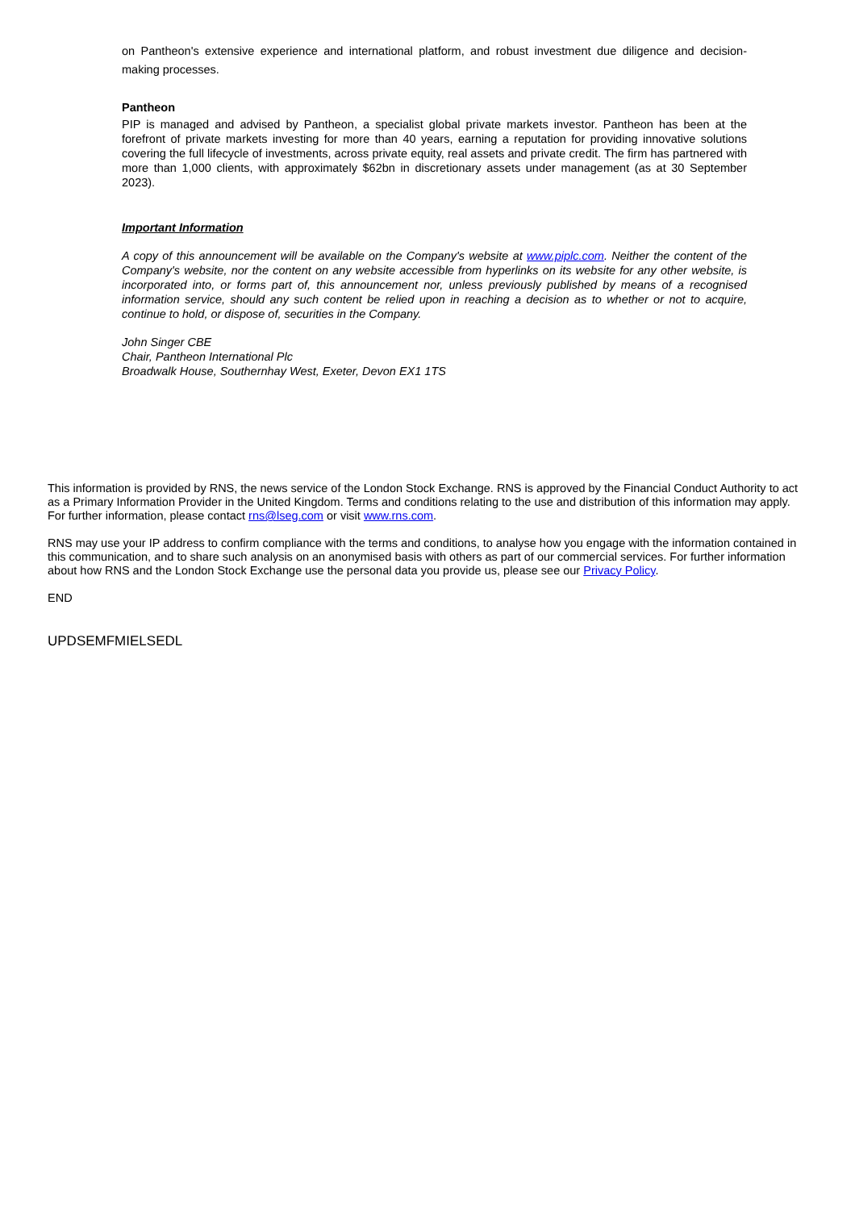on Pantheon's extensive experience and international platform, and robust investment due diligence and decision-making processes.
Pantheon
PIP is managed and advised by Pantheon, a specialist global private markets investor. Pantheon has been at the forefront of private markets investing for more than 40 years, earning a reputation for providing innovative solutions covering the full lifecycle of investments, across private equity, real assets and private credit. The firm has partnered with more than 1,000 clients, with approximately $62bn in discretionary assets under management (as at 30 September 2023).
Important Information
A copy of this announcement will be available on the Company's website at www.piplc.com. Neither the content of the Company's website, nor the content on any website accessible from hyperlinks on its website for any other website, is incorporated into, or forms part of, this announcement nor, unless previously published by means of a recognised information service, should any such content be relied upon in reaching a decision as to whether or not to acquire, continue to hold, or dispose of, securities in the Company.
John Singer CBE
Chair, Pantheon International Plc
Broadwalk House, Southernhay West, Exeter, Devon EX1 1TS
This information is provided by RNS, the news service of the London Stock Exchange. RNS is approved by the Financial Conduct Authority to act as a Primary Information Provider in the United Kingdom. Terms and conditions relating to the use and distribution of this information may apply. For further information, please contact rns@lseg.com or visit www.rns.com.
RNS may use your IP address to confirm compliance with the terms and conditions, to analyse how you engage with the information contained in this communication, and to share such analysis on an anonymised basis with others as part of our commercial services. For further information about how RNS and the London Stock Exchange use the personal data you provide us, please see our Privacy Policy.
END
UPDSEMFMIELSEDL